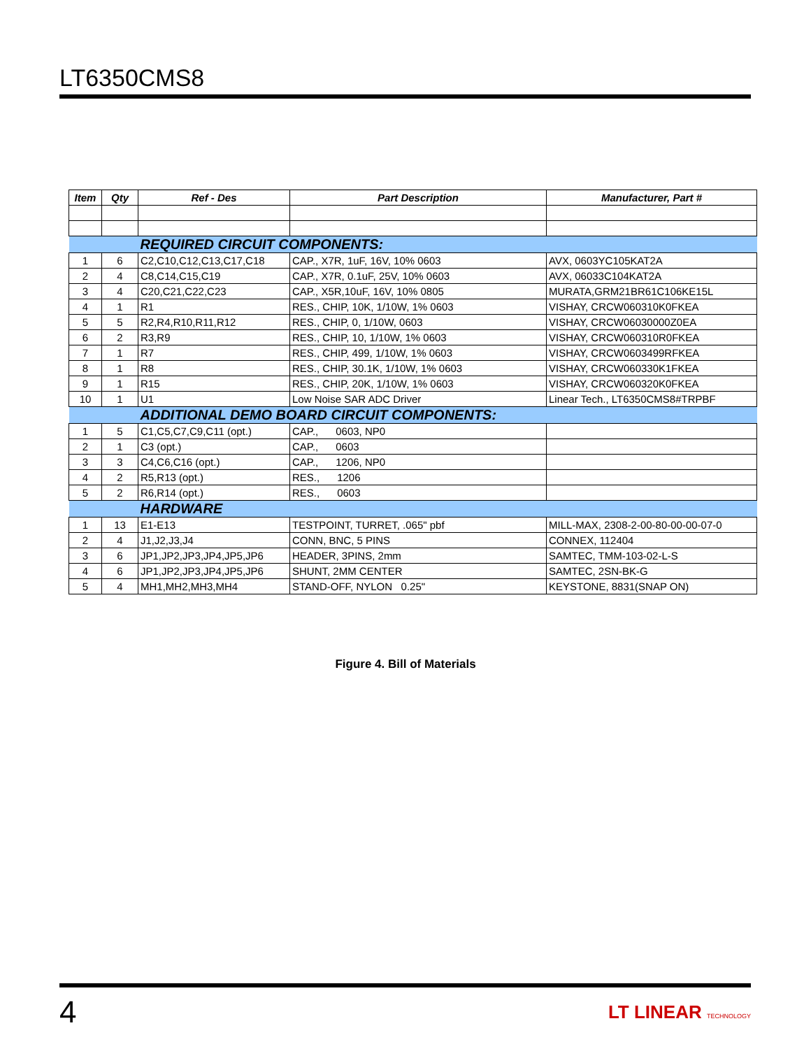LT6350CMS8
| Item | Qty | Ref - Des | Part Description | Manufacturer, Part # |
| --- | --- | --- | --- | --- |
| | | REQUIRED CIRCUIT COMPONENTS: | | |
| 1 | 6 | C2,C10,C12,C13,C17,C18 | CAP., X7R, 1uF, 16V, 10% 0603 | AVX, 0603YC105KAT2A |
| 2 | 4 | C8,C14,C15,C19 | CAP., X7R, 0.1uF, 25V, 10% 0603 | AVX, 06033C104KAT2A |
| 3 | 4 | C20,C21,C22,C23 | CAP., X5R,10uF, 16V, 10% 0805 | MURATA,GRM21BR61C106KE15L |
| 4 | 1 | R1 | RES., CHIP, 10K, 1/10W, 1% 0603 | VISHAY, CRCW060310K0FKEA |
| 5 | 5 | R2,R4,R10,R11,R12 | RES., CHIP, 0, 1/10W, 0603 | VISHAY, CRCW06030000Z0EA |
| 6 | 2 | R3,R9 | RES., CHIP, 10, 1/10W, 1% 0603 | VISHAY, CRCW060310R0FKEA |
| 7 | 1 | R7 | RES., CHIP, 499, 1/10W, 1% 0603 | VISHAY, CRCW0603499RFKEA |
| 8 | 1 | R8 | RES., CHIP, 30.1K, 1/10W, 1% 0603 | VISHAY, CRCW060330K1FKEA |
| 9 | 1 | R15 | RES., CHIP, 20K, 1/10W, 1% 0603 | VISHAY, CRCW060320K0FKEA |
| 10 | 1 | U1 | Low Noise SAR ADC Driver | Linear Tech., LT6350CMS8#TRPBF |
| | | ADDITIONAL DEMO BOARD CIRCUIT COMPONENTS: | | |
| 1 | 5 | C1,C5,C7,C9,C11 (opt.) | CAP., 0603, NP0 | |
| 2 | 1 | C3 (opt.) | CAP., 0603 | |
| 3 | 3 | C4,C6,C16 (opt.) | CAP., 1206, NP0 | |
| 4 | 2 | R5,R13 (opt.) | RES., 1206 | |
| 5 | 2 | R6,R14 (opt.) | RES., 0603 | |
| | | HARDWARE | | |
| 1 | 13 | E1-E13 | TESTPOINT, TURRET, .065" pbf | MILL-MAX, 2308-2-00-80-00-00-07-0 |
| 2 | 4 | J1,J2,J3,J4 | CONN, BNC, 5 PINS | CONNEX, 112404 |
| 3 | 6 | JP1,JP2,JP3,JP4,JP5,JP6 | HEADER, 3PINS, 2mm | SAMTEC, TMM-103-02-L-S |
| 4 | 6 | JP1,JP2,JP3,JP4,JP5,JP6 | SHUNT, 2MM CENTER | SAMTEC, 2SN-BK-G |
| 5 | 4 | MH1,MH2,MH3,MH4 | STAND-OFF, NYLON 0.25" | KEYSTONE, 8831(SNAP ON) |
Figure 4. Bill of Materials
4
LT LINEAR TECHNOLOGY